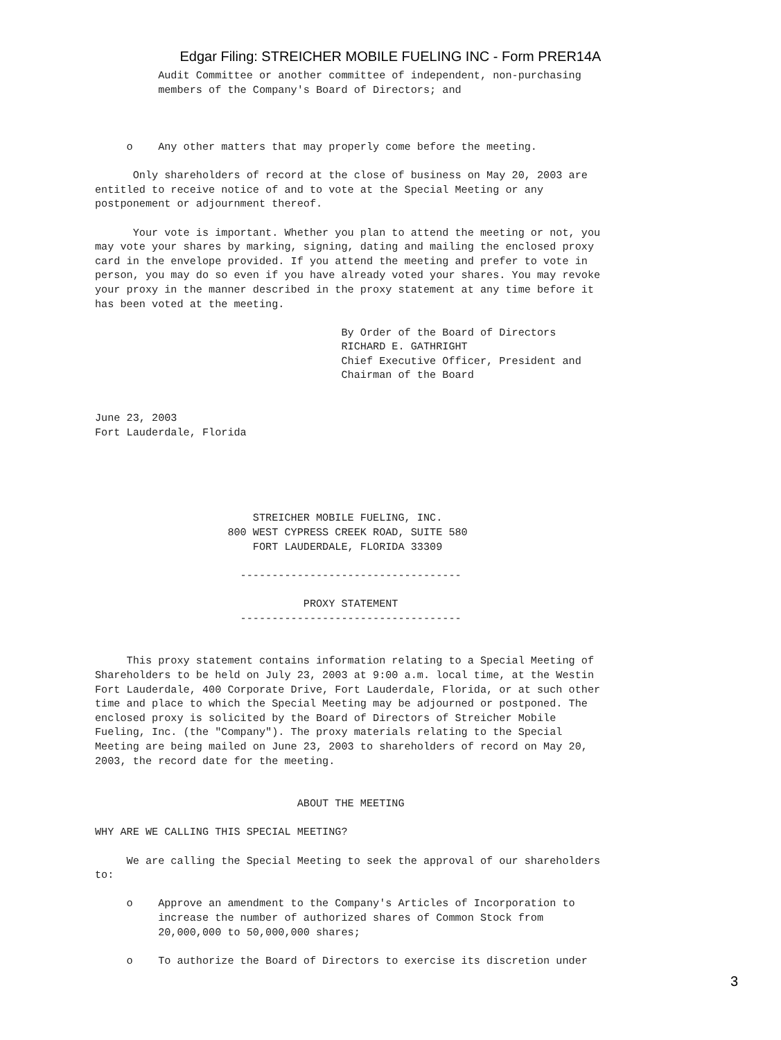Edgar Filing: STREICHER MOBILE FUELING INC - Form PRER14A
          Audit Committee or another committee of independent, non-purchasing
          members of the Company's Board of Directors; and



     o    Any other matters that may properly come before the meeting.

      Only shareholders of record at the close of business on May 20, 2003 are
entitled to receive notice of and to vote at the Special Meeting or any
postponement or adjournment thereof.

      Your vote is important. Whether you plan to attend the meeting or not, you
may vote your shares by marking, signing, dating and mailing the enclosed proxy
card in the envelope provided. If you attend the meeting and prefer to vote in
person, you may do so even if you have already voted your shares. You may revoke
your proxy in the manner described in the proxy statement at any time before it
has been voted at the meeting.

                                       By Order of the Board of Directors
                                       RICHARD E. GATHRIGHT
                                       Chief Executive Officer, President and
                                       Chairman of the Board


June 23, 2003
Fort Lauderdale, Florida





                         STREICHER MOBILE FUELING, INC.
                     800 WEST CYPRESS CREEK ROAD, SUITE 580
                         FORT LAUDERDALE, FLORIDA 33309

                       -----------------------------------

                                 PROXY STATEMENT
                       -----------------------------------


     This proxy statement contains information relating to a Special Meeting of
Shareholders to be held on July 23, 2003 at 9:00 a.m. local time, at the Westin
Fort Lauderdale, 400 Corporate Drive, Fort Lauderdale, Florida, or at such other
time and place to which the Special Meeting may be adjourned or postponed. The
enclosed proxy is solicited by the Board of Directors of Streicher Mobile
Fueling, Inc. (the "Company"). The proxy materials relating to the Special
Meeting are being mailed on June 23, 2003 to shareholders of record on May 20,
2003, the record date for the meeting.


                                ABOUT THE MEETING

WHY ARE WE CALLING THIS SPECIAL MEETING?

     We are calling the Special Meeting to seek the approval of our shareholders
to:

     o    Approve an amendment to the Company's Articles of Incorporation to
          increase the number of authorized shares of Common Stock from
          20,000,000 to 50,000,000 shares;

     o    To authorize the Board of Directors to exercise its discretion under
3